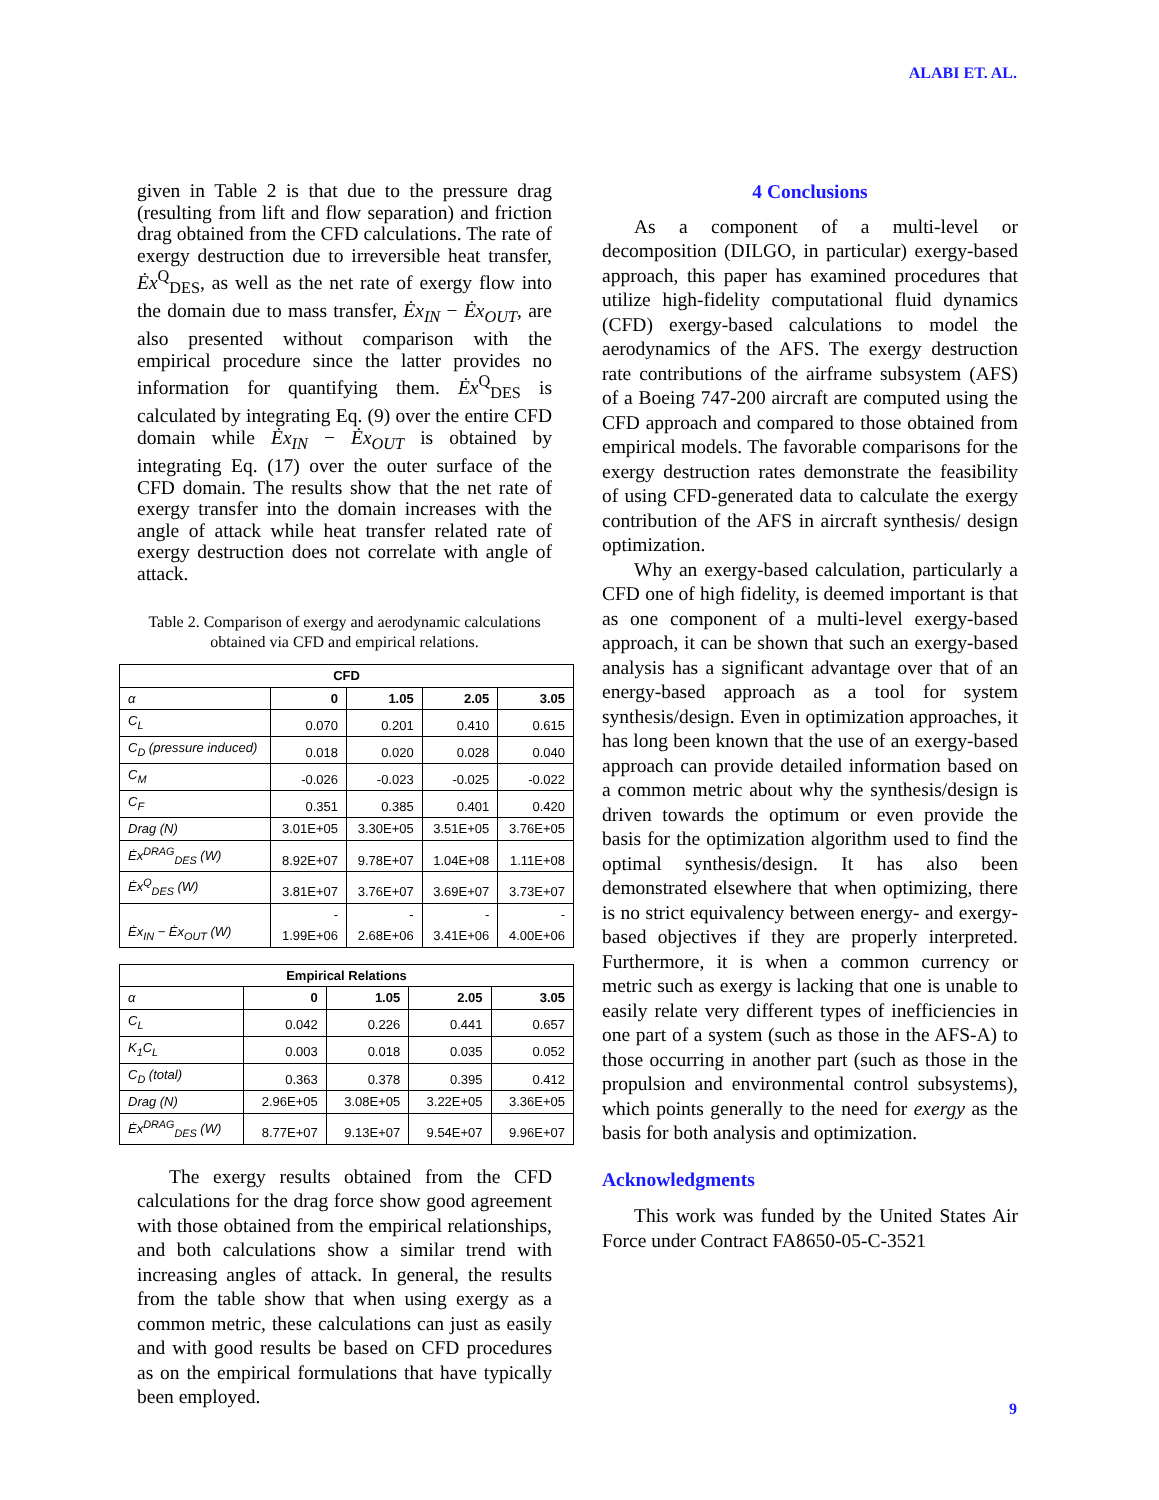ALABI ET. AL.
given in Table 2 is that due to the pressure drag (resulting from lift and flow separation) and friction drag obtained from the CFD calculations. The rate of exergy destruction due to irreversible heat transfer, Ėx<sup>Q</sup><sub>DES</sub>, as well as the net rate of exergy flow into the domain due to mass transfer, Ėx<sub>IN</sub> − Ėx<sub>OUT</sub>, are also presented without comparison with the empirical procedure since the latter provides no information for quantifying them. Ėx<sup>Q</sup><sub>DES</sub> is calculated by integrating Eq. (9) over the entire CFD domain while Ėx<sub>IN</sub> − Ėx<sub>OUT</sub> is obtained by integrating Eq. (17) over the outer surface of the CFD domain. The results show that the net rate of exergy transfer into the domain increases with the angle of attack while heat transfer related rate of exergy destruction does not correlate with angle of attack.
Table 2. Comparison of exergy and aerodynamic calculations obtained via CFD and empirical relations.
| CFD | | | | |
| --- | --- | --- | --- | --- |
| α | 0 | 1.05 | 2.05 | 3.05 |
| C<sub>L</sub> | 0.070 | 0.201 | 0.410 | 0.615 |
| C<sub>D</sub> (pressure induced) | 0.018 | 0.020 | 0.028 | 0.040 |
| C<sub>M</sub> | -0.026 | -0.023 | -0.025 | -0.022 |
| C<sub>F</sub> | 0.351 | 0.385 | 0.401 | 0.420 |
| Drag (N) | 3.01E+05 | 3.30E+05 | 3.51E+05 | 3.76E+05 |
| Ėx<sup>DRAG</sup><sub>DES</sub> (W) | 8.92E+07 | 9.78E+07 | 1.04E+08 | 1.11E+08 |
| Ėx<sup>Q</sup><sub>DES</sub> (W) | 3.81E+07 | 3.76E+07 | 3.69E+07 | 3.73E+07 |
| Ėx<sub>IN</sub> − Ėx<sub>OUT</sub> (W) | - 1.99E+06 | - 2.68E+06 | - 3.41E+06 | - 4.00E+06 |
| Empirical Relations | | | | |
| --- | --- | --- | --- | --- |
| α | 0 | 1.05 | 2.05 | 3.05 |
| C<sub>L</sub> | 0.042 | 0.226 | 0.441 | 0.657 |
| K<sub>1</sub>C<sub>L</sub> | 0.003 | 0.018 | 0.035 | 0.052 |
| C<sub>D</sub> (total) | 0.363 | 0.378 | 0.395 | 0.412 |
| Drag (N) | 2.96E+05 | 3.08E+05 | 3.22E+05 | 3.36E+05 |
| Ėx<sup>DRAG</sup><sub>DES</sub> (W) | 8.77E+07 | 9.13E+07 | 9.54E+07 | 9.96E+07 |
The exergy results obtained from the CFD calculations for the drag force show good agreement with those obtained from the empirical relationships, and both calculations show a similar trend with increasing angles of attack. In general, the results from the table show that when using exergy as a common metric, these calculations can just as easily and with good results be based on CFD procedures as on the empirical formulations that have typically been employed.
4 Conclusions
As a component of a multi-level or decomposition (DILGO, in particular) exergy-based approach, this paper has examined procedures that utilize high-fidelity computational fluid dynamics (CFD) exergy-based calculations to model the aerodynamics of the AFS. The exergy destruction rate contributions of the airframe subsystem (AFS) of a Boeing 747-200 aircraft are computed using the CFD approach and compared to those obtained from empirical models. The favorable comparisons for the exergy destruction rates demonstrate the feasibility of using CFD-generated data to calculate the exergy contribution of the AFS in aircraft synthesis/ design optimization.
Why an exergy-based calculation, particularly a CFD one of high fidelity, is deemed important is that as one component of a multi-level exergy-based approach, it can be shown that such an exergy-based analysis has a significant advantage over that of an energy-based approach as a tool for system synthesis/design. Even in optimization approaches, it has long been known that the use of an exergy-based approach can provide detailed information based on a common metric about why the synthesis/design is driven towards the optimum or even provide the basis for the optimization algorithm used to find the optimal synthesis/design. It has also been demonstrated elsewhere that when optimizing, there is no strict equivalency between energy- and exergy-based objectives if they are properly interpreted. Furthermore, it is when a common currency or metric such as exergy is lacking that one is unable to easily relate very different types of inefficiencies in one part of a system (such as those in the AFS-A) to those occurring in another part (such as those in the propulsion and environmental control subsystems), which points generally to the need for exergy as the basis for both analysis and optimization.
Acknowledgments
This work was funded by the United States Air Force under Contract FA8650-05-C-3521
9